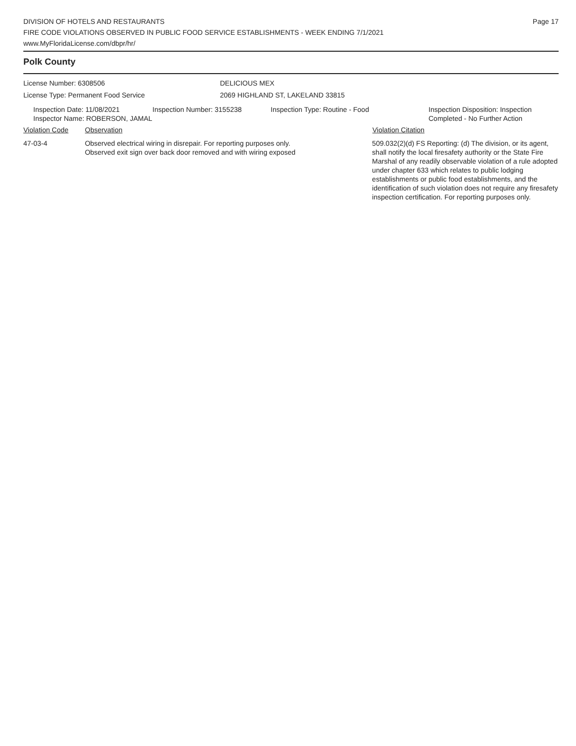DIVISION OF HOTELS AND RESTAURANTS
FIRE CODE VIOLATIONS OBSERVED IN PUBLIC FOOD SERVICE ESTABLISHMENTS - WEEK ENDING 7/1/2021
www.MyFloridaLicense.com/dbpr/hr/
Page 17
Polk County
License Number: 6308506
License Type: Permanent Food Service
DELICIOUS MEX
2069 HIGHLAND ST, LAKELAND 33815
Inspection Date: 11/08/2021 Inspection Number: 3155238 Inspection Type: Routine - Food Inspection Disposition: Inspection
Completed - No Further Action
Inspector Name: ROBERSON, JAMAL
Violation Code Observation Violation Citation
47-03-4 Observed electrical wiring in disrepair. For reporting purposes only.
Observed exit sign over back door removed and with wiring exposed
509.032(2)(d) FS Reporting: (d) The division, or its agent, shall notify the local firesafety authority or the State Fire Marshal of any readily observable violation of a rule adopted under chapter 633 which relates to public lodging establishments or public food establishments, and the identification of such violation does not require any firesafety inspection certification. For reporting purposes only.